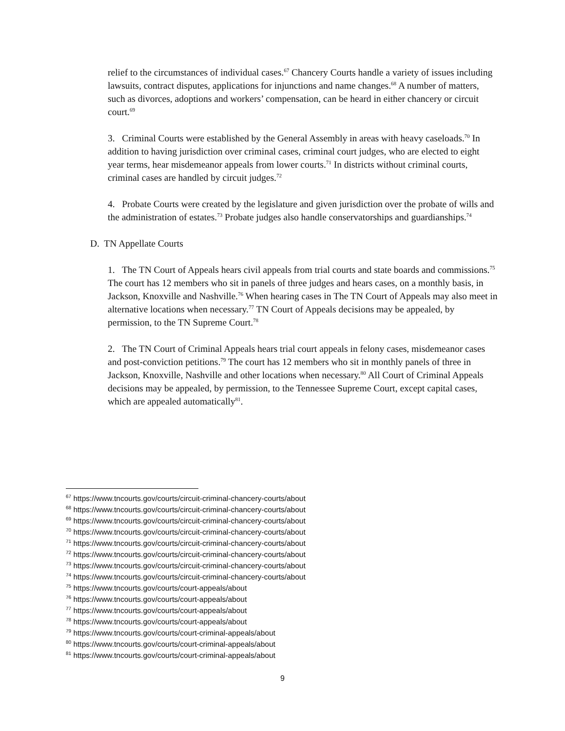relief to the circumstances of individual cases.<sup>67</sup> Chancery Courts handle a variety of issues including lawsuits, contract disputes, applications for injunctions and name changes.<sup>68</sup> A number of matters, such as divorces, adoptions and workers’ compensation, can be heard in either chancery or circuit court.<sup>69</sup>
3. Criminal Courts were established by the General Assembly in areas with heavy caseloads.<sup>70</sup> In addition to having jurisdiction over criminal cases, criminal court judges, who are elected to eight year terms, hear misdemeanor appeals from lower courts.<sup>71</sup> In districts without criminal courts, criminal cases are handled by circuit judges.<sup>72</sup>
4. Probate Courts were created by the legislature and given jurisdiction over the probate of wills and the administration of estates.<sup>73</sup> Probate judges also handle conservatorships and guardianships.<sup>74</sup>
D. TN Appellate Courts
1. The TN Court of Appeals hears civil appeals from trial courts and state boards and commissions.<sup>75</sup> The court has 12 members who sit in panels of three judges and hears cases, on a monthly basis, in Jackson, Knoxville and Nashville.<sup>76</sup> When hearing cases in The TN Court of Appeals may also meet in alternative locations when necessary.<sup>77</sup> TN Court of Appeals decisions may be appealed, by permission, to the TN Supreme Court.<sup>78</sup>
2. The TN Court of Criminal Appeals hears trial court appeals in felony cases, misdemeanor cases and post-conviction petitions.<sup>79</sup> The court has 12 members who sit in monthly panels of three in Jackson, Knoxville, Nashville and other locations when necessary.<sup>80</sup> All Court of Criminal Appeals decisions may be appealed, by permission, to the Tennessee Supreme Court, except capital cases, which are appealed automatically<sup>81</sup>.
<sup>67</sup> https://www.tncourts.gov/courts/circuit-criminal-chancery-courts/about
<sup>68</sup> https://www.tncourts.gov/courts/circuit-criminal-chancery-courts/about
<sup>69</sup> https://www.tncourts.gov/courts/circuit-criminal-chancery-courts/about
<sup>70</sup> https://www.tncourts.gov/courts/circuit-criminal-chancery-courts/about
<sup>71</sup> https://www.tncourts.gov/courts/circuit-criminal-chancery-courts/about
<sup>72</sup> https://www.tncourts.gov/courts/circuit-criminal-chancery-courts/about
<sup>73</sup> https://www.tncourts.gov/courts/circuit-criminal-chancery-courts/about
<sup>74</sup> https://www.tncourts.gov/courts/circuit-criminal-chancery-courts/about
<sup>75</sup> https://www.tncourts.gov/courts/court-appeals/about
<sup>76</sup> https://www.tncourts.gov/courts/court-appeals/about
<sup>77</sup> https://www.tncourts.gov/courts/court-appeals/about
<sup>78</sup> https://www.tncourts.gov/courts/court-appeals/about
<sup>79</sup> https://www.tncourts.gov/courts/court-criminal-appeals/about
<sup>80</sup> https://www.tncourts.gov/courts/court-criminal-appeals/about
<sup>81</sup> https://www.tncourts.gov/courts/court-criminal-appeals/about
9